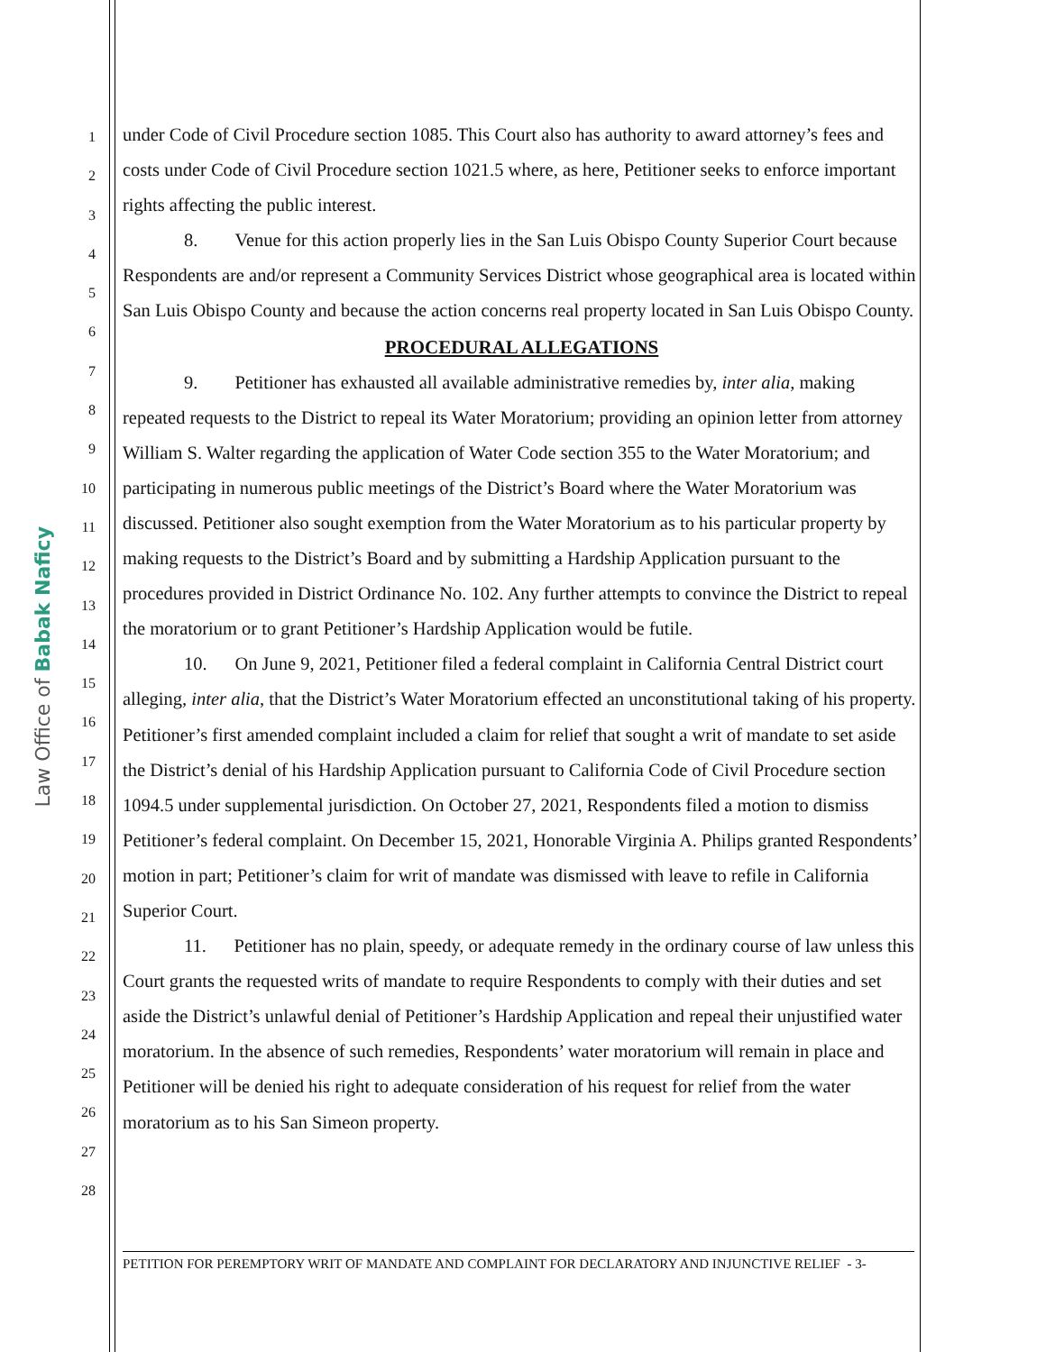Law Office of Babak Naficy
1
2
3
4
5
6
7
8
9
10
11
12
13
14
15
16
17
18
19
20
21
22
23
24
25
26
27
28
under Code of Civil Procedure section 1085. This Court also has authority to award attorney’s fees and costs under Code of Civil Procedure section 1021.5 where, as here, Petitioner seeks to enforce important rights affecting the public interest.
8. Venue for this action properly lies in the San Luis Obispo County Superior Court because Respondents are and/or represent a Community Services District whose geographical area is located within San Luis Obispo County and because the action concerns real property located in San Luis Obispo County.
PROCEDURAL ALLEGATIONS
9. Petitioner has exhausted all available administrative remedies by, inter alia, making repeated requests to the District to repeal its Water Moratorium; providing an opinion letter from attorney William S. Walter regarding the application of Water Code section 355 to the Water Moratorium; and participating in numerous public meetings of the District’s Board where the Water Moratorium was discussed. Petitioner also sought exemption from the Water Moratorium as to his particular property by making requests to the District’s Board and by submitting a Hardship Application pursuant to the procedures provided in District Ordinance No. 102. Any further attempts to convince the District to repeal the moratorium or to grant Petitioner’s Hardship Application would be futile.
10. On June 9, 2021, Petitioner filed a federal complaint in California Central District court alleging, inter alia, that the District’s Water Moratorium effected an unconstitutional taking of his property. Petitioner’s first amended complaint included a claim for relief that sought a writ of mandate to set aside the District’s denial of his Hardship Application pursuant to California Code of Civil Procedure section 1094.5 under supplemental jurisdiction. On October 27, 2021, Respondents filed a motion to dismiss Petitioner’s federal complaint. On December 15, 2021, Honorable Virginia A. Philips granted Respondents’ motion in part; Petitioner’s claim for writ of mandate was dismissed with leave to refile in California Superior Court.
11. Petitioner has no plain, speedy, or adequate remedy in the ordinary course of law unless this Court grants the requested writs of mandate to require Respondents to comply with their duties and set aside the District’s unlawful denial of Petitioner’s Hardship Application and repeal their unjustified water moratorium. In the absence of such remedies, Respondents’ water moratorium will remain in place and Petitioner will be denied his right to adequate consideration of his request for relief from the water moratorium as to his San Simeon property.
PETITION FOR PEREMPTORY WRIT OF MANDATE AND COMPLAINT FOR DECLARATORY AND INJUNCTIVE RELIEF - 3-